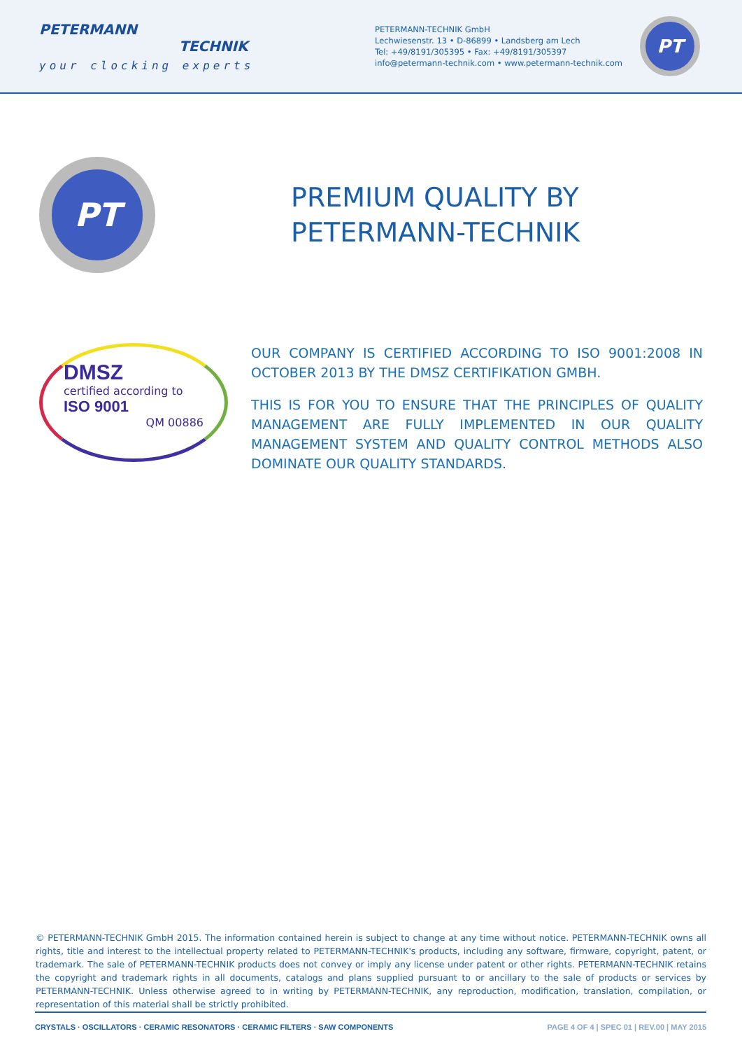PETERMANN
TECHNIK
your clocking experts
PETERMANN-TECHNIK GmbH
Lechwiesenstr. 13 • D-86899 • Landsberg am Lech
Tel: +49/8191/305395 • Fax: +49/8191/305397
info@petermann-technik.com • www.petermann-technik.com
PT
PT
PREMIUM QUALITY BY
PETERMANN-TECHNIK
DMSZ
certified according to
ISO 9001
QM 00886
OUR COMPANY IS CERTIFIED ACCORDING TO ISO 9001:2008 IN OCTOBER 2013 BY THE DMSZ CERTIFIKATION GMBH.
THIS IS FOR YOU TO ENSURE THAT THE PRINCIPLES OF QUALITY MANAGEMENT ARE FULLY IMPLEMENTED IN OUR QUALITY MANAGEMENT SYSTEM AND QUALITY CONTROL METHODS ALSO DOMINATE OUR QUALITY STANDARDS.
© PETERMANN-TECHNIK GmbH 2015. The information contained herein is subject to change at any time without notice. PETERMANN-TECHNIK owns all rights, title and interest to the intellectual property related to PETERMANN-TECHNIK's products, including any software, firmware, copyright, patent, or trademark. The sale of PETERMANN-TECHNIK products does not convey or imply any license under patent or other rights. PETERMANN-TECHNIK retains the copyright and trademark rights in all documents, catalogs and plans supplied pursuant to or ancillary to the sale of products or services by PETERMANN-TECHNIK. Unless otherwise agreed to in writing by PETERMANN-TECHNIK, any reproduction, modification, translation, compilation, or representation of this material shall be strictly prohibited.
CRYSTALS · OSCILLATORS · CERAMIC RESONATORS · CERAMIC FILTERS · SAW COMPONENTS PAGE 4 OF 4 | SPEC 01 | REV.00 | MAY 2015